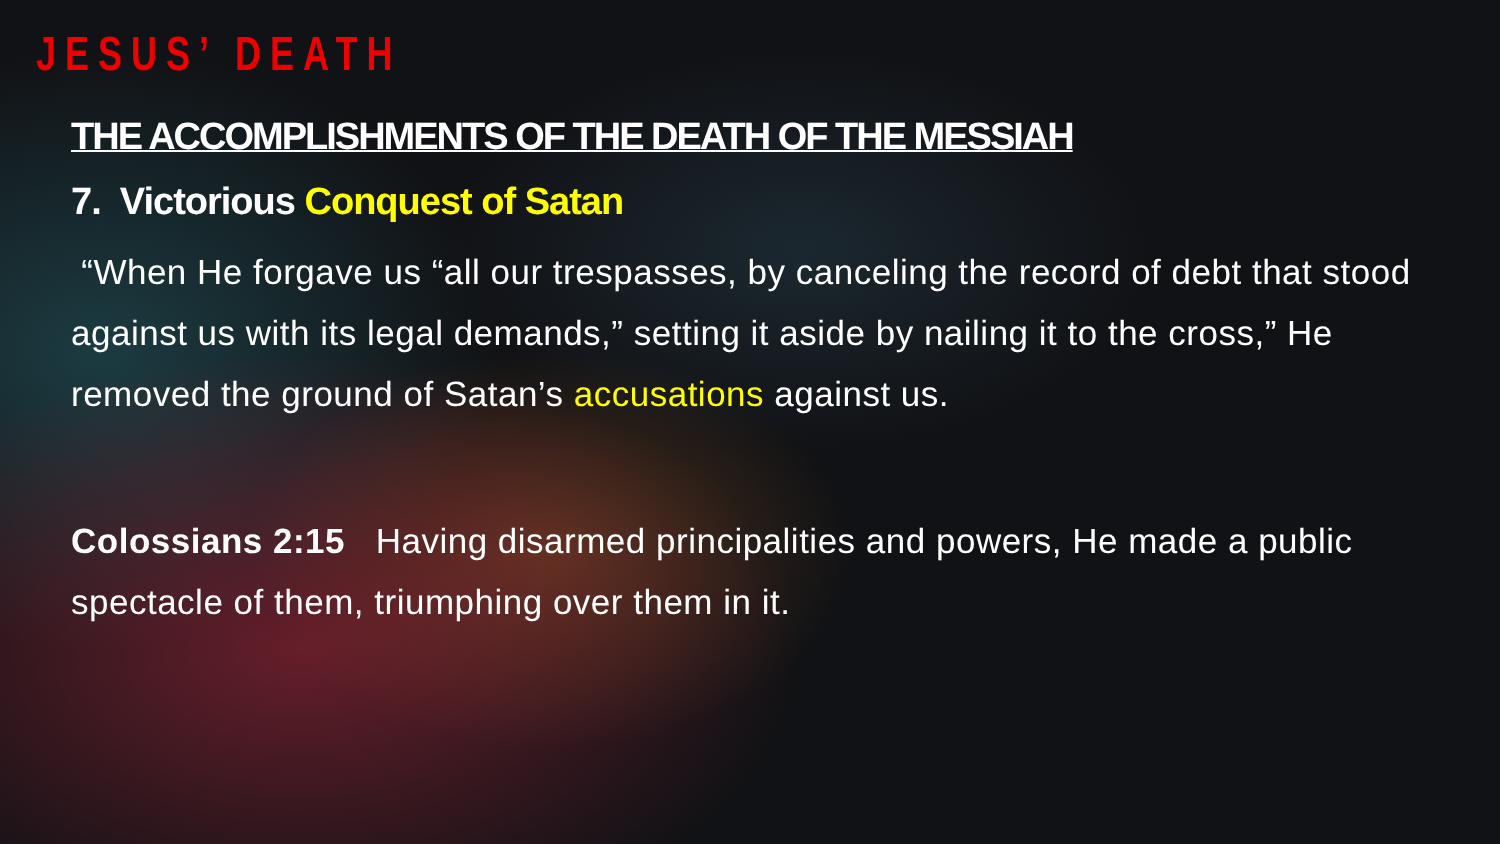JESUS’ DEATH
THE ACCOMPLISHMENTS OF THE DEATH OF THE MESSIAH
7. Victorious Conquest of Satan
“When He forgave us “all our trespasses, by canceling the record of debt that stood against us with its legal demands,” setting it aside by nailing it to the cross,” He removed the ground of Satan’s accusations against us.
Colossians 2:15 Having disarmed principalities and powers, He made a public spectacle of them, triumphing over them in it.